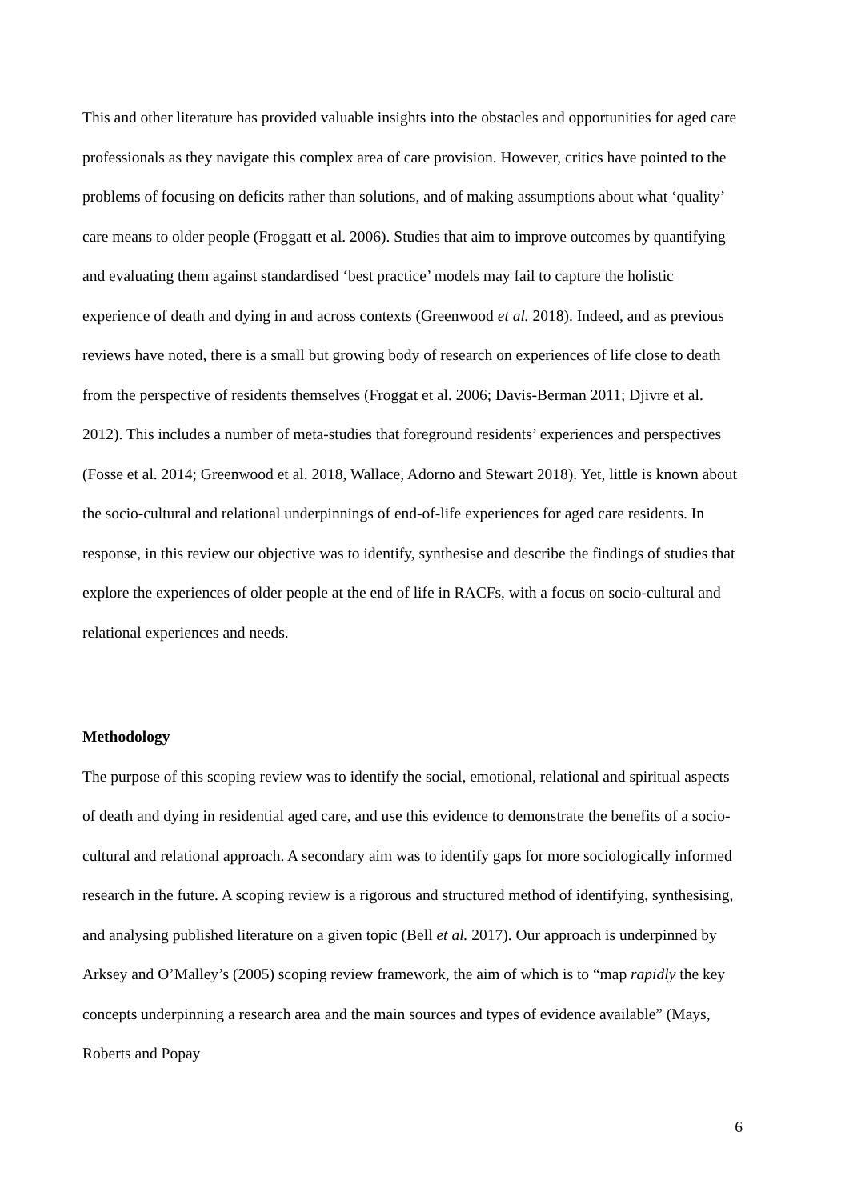This and other literature has provided valuable insights into the obstacles and opportunities for aged care professionals as they navigate this complex area of care provision. However, critics have pointed to the problems of focusing on deficits rather than solutions, and of making assumptions about what ‘quality’ care means to older people (Froggatt et al. 2006). Studies that aim to improve outcomes by quantifying and evaluating them against standardised ‘best practice’ models may fail to capture the holistic experience of death and dying in and across contexts (Greenwood et al. 2018). Indeed, and as previous reviews have noted, there is a small but growing body of research on experiences of life close to death from the perspective of residents themselves (Froggat et al. 2006; Davis-Berman 2011; Djivre et al. 2012). This includes a number of meta-studies that foreground residents’ experiences and perspectives (Fosse et al. 2014; Greenwood et al. 2018, Wallace, Adorno and Stewart 2018). Yet, little is known about the socio-cultural and relational underpinnings of end-of-life experiences for aged care residents. In response, in this review our objective was to identify, synthesise and describe the findings of studies that explore the experiences of older people at the end of life in RACFs, with a focus on socio-cultural and relational experiences and needs.
Methodology
The purpose of this scoping review was to identify the social, emotional, relational and spiritual aspects of death and dying in residential aged care, and use this evidence to demonstrate the benefits of a socio-cultural and relational approach. A secondary aim was to identify gaps for more sociologically informed research in the future. A scoping review is a rigorous and structured method of identifying, synthesising, and analysing published literature on a given topic (Bell et al. 2017). Our approach is underpinned by Arksey and O’Malley’s (2005) scoping review framework, the aim of which is to “map rapidly the key concepts underpinning a research area and the main sources and types of evidence available” (Mays, Roberts and Popay
6